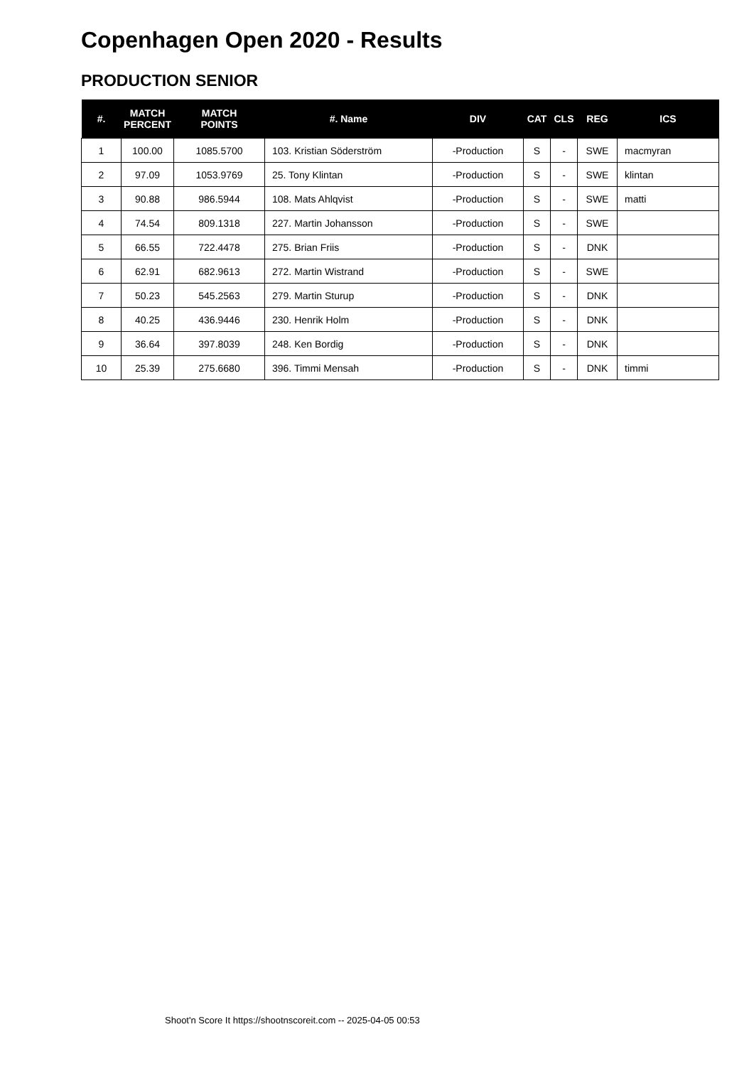Copenhagen Open 2020 - Results
PRODUCTION SENIOR
| #. | MATCH PERCENT | MATCH POINTS | #. Name | DIV | CAT | CLS | REG | ICS |
| --- | --- | --- | --- | --- | --- | --- | --- | --- |
| 1 | 100.00 | 1085.5700 | 103. Kristian Söderström | -Production | S | - | SWE | macmyran |
| 2 | 97.09 | 1053.9769 | 25. Tony Klintan | -Production | S | - | SWE | klintan |
| 3 | 90.88 | 986.5944 | 108. Mats Ahlqvist | -Production | S | - | SWE | matti |
| 4 | 74.54 | 809.1318 | 227. Martin Johansson | -Production | S | - | SWE | |
| 5 | 66.55 | 722.4478 | 275. Brian Friis | -Production | S | - | DNK | |
| 6 | 62.91 | 682.9613 | 272. Martin Wistrand | -Production | S | - | SWE | |
| 7 | 50.23 | 545.2563 | 279. Martin Sturup | -Production | S | - | DNK | |
| 8 | 40.25 | 436.9446 | 230. Henrik Holm | -Production | S | - | DNK | |
| 9 | 36.64 | 397.8039 | 248. Ken Bordig | -Production | S | - | DNK | |
| 10 | 25.39 | 275.6680 | 396. Timmi Mensah | -Production | S | - | DNK | timmi |
Shoot'n Score It https://shootnscoreit.com -- 2025-04-05 00:53